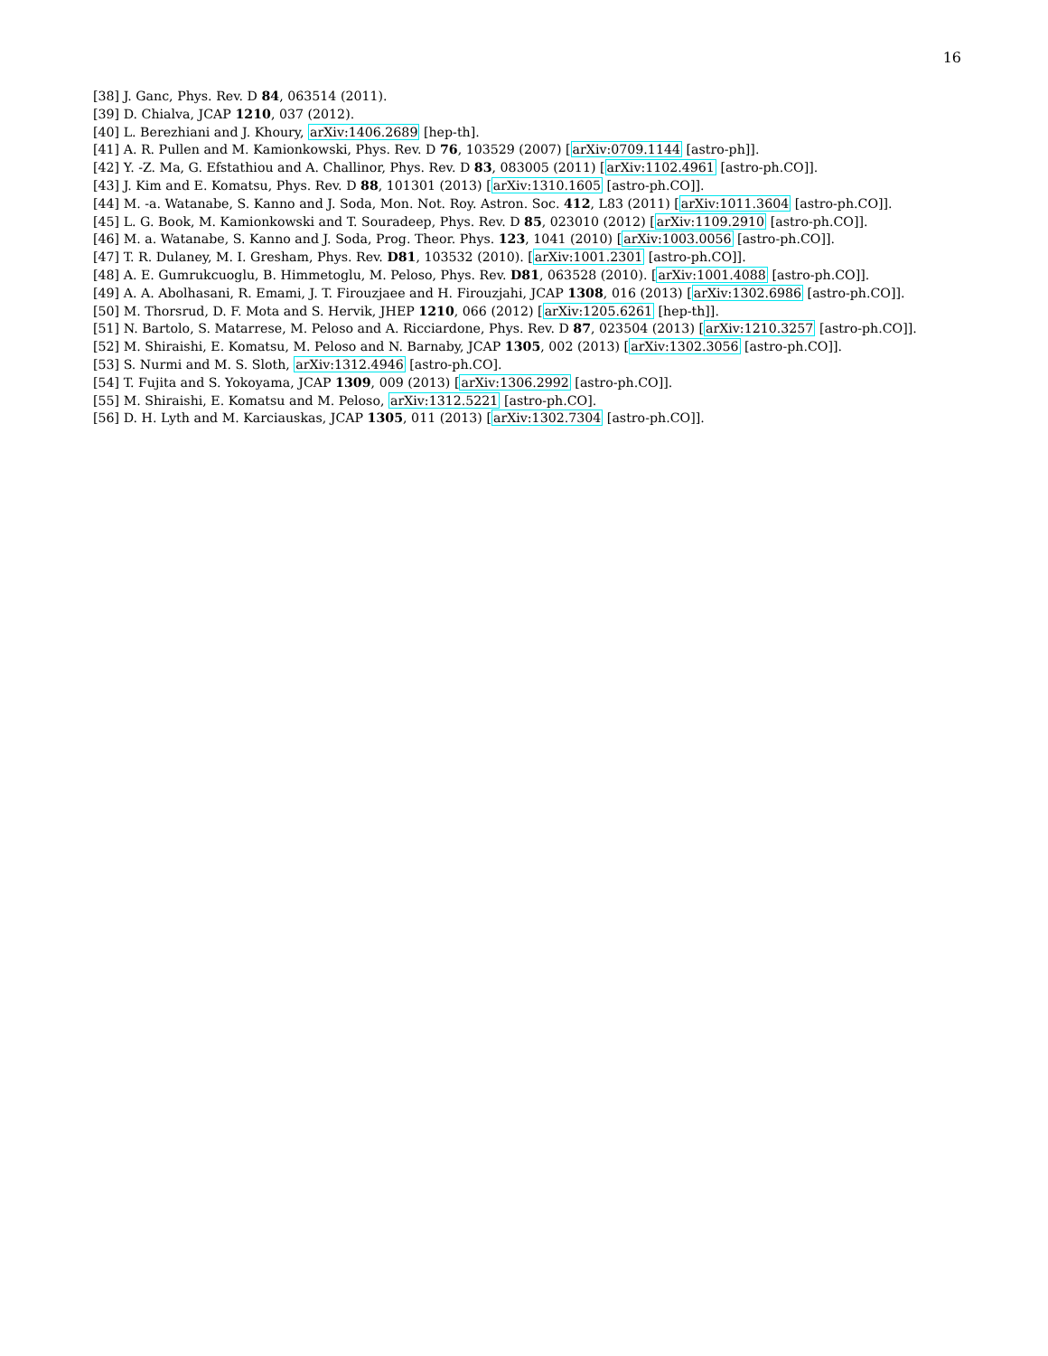16
[38] J. Ganc, Phys. Rev. D 84, 063514 (2011).
[39] D. Chialva, JCAP 1210, 037 (2012).
[40] L. Berezhiani and J. Khoury, arXiv:1406.2689 [hep-th].
[41] A. R. Pullen and M. Kamionkowski, Phys. Rev. D 76, 103529 (2007) [arXiv:0709.1144 [astro-ph]].
[42] Y. -Z. Ma, G. Efstathiou and A. Challinor, Phys. Rev. D 83, 083005 (2011) [arXiv:1102.4961 [astro-ph.CO]].
[43] J. Kim and E. Komatsu, Phys. Rev. D 88, 101301 (2013) [arXiv:1310.1605 [astro-ph.CO]].
[44] M. -a. Watanabe, S. Kanno and J. Soda, Mon. Not. Roy. Astron. Soc. 412, L83 (2011) [arXiv:1011.3604 [astro-ph.CO]].
[45] L. G. Book, M. Kamionkowski and T. Souradeep, Phys. Rev. D 85, 023010 (2012) [arXiv:1109.2910 [astro-ph.CO]].
[46] M. a. Watanabe, S. Kanno and J. Soda, Prog. Theor. Phys. 123, 1041 (2010) [arXiv:1003.0056 [astro-ph.CO]].
[47] T. R. Dulaney, M. I. Gresham, Phys. Rev. D81, 103532 (2010). [arXiv:1001.2301 [astro-ph.CO]].
[48] A. E. Gumrukcuoglu, B. Himmetoglu, M. Peloso, Phys. Rev. D81, 063528 (2010). [arXiv:1001.4088 [astro-ph.CO]].
[49] A. A. Abolhasani, R. Emami, J. T. Firouzjaee and H. Firouzjahi, JCAP 1308, 016 (2013) [arXiv:1302.6986 [astro-ph.CO]].
[50] M. Thorsrud, D. F. Mota and S. Hervik, JHEP 1210, 066 (2012) [arXiv:1205.6261 [hep-th]].
[51] N. Bartolo, S. Matarrese, M. Peloso and A. Ricciardone, Phys. Rev. D 87, 023504 (2013) [arXiv:1210.3257 [astro-ph.CO]].
[52] M. Shiraishi, E. Komatsu, M. Peloso and N. Barnaby, JCAP 1305, 002 (2013) [arXiv:1302.3056 [astro-ph.CO]].
[53] S. Nurmi and M. S. Sloth, arXiv:1312.4946 [astro-ph.CO].
[54] T. Fujita and S. Yokoyama, JCAP 1309, 009 (2013) [arXiv:1306.2992 [astro-ph.CO]].
[55] M. Shiraishi, E. Komatsu and M. Peloso, arXiv:1312.5221 [astro-ph.CO].
[56] D. H. Lyth and M. Karciauskas, JCAP 1305, 011 (2013) [arXiv:1302.7304 [astro-ph.CO]].